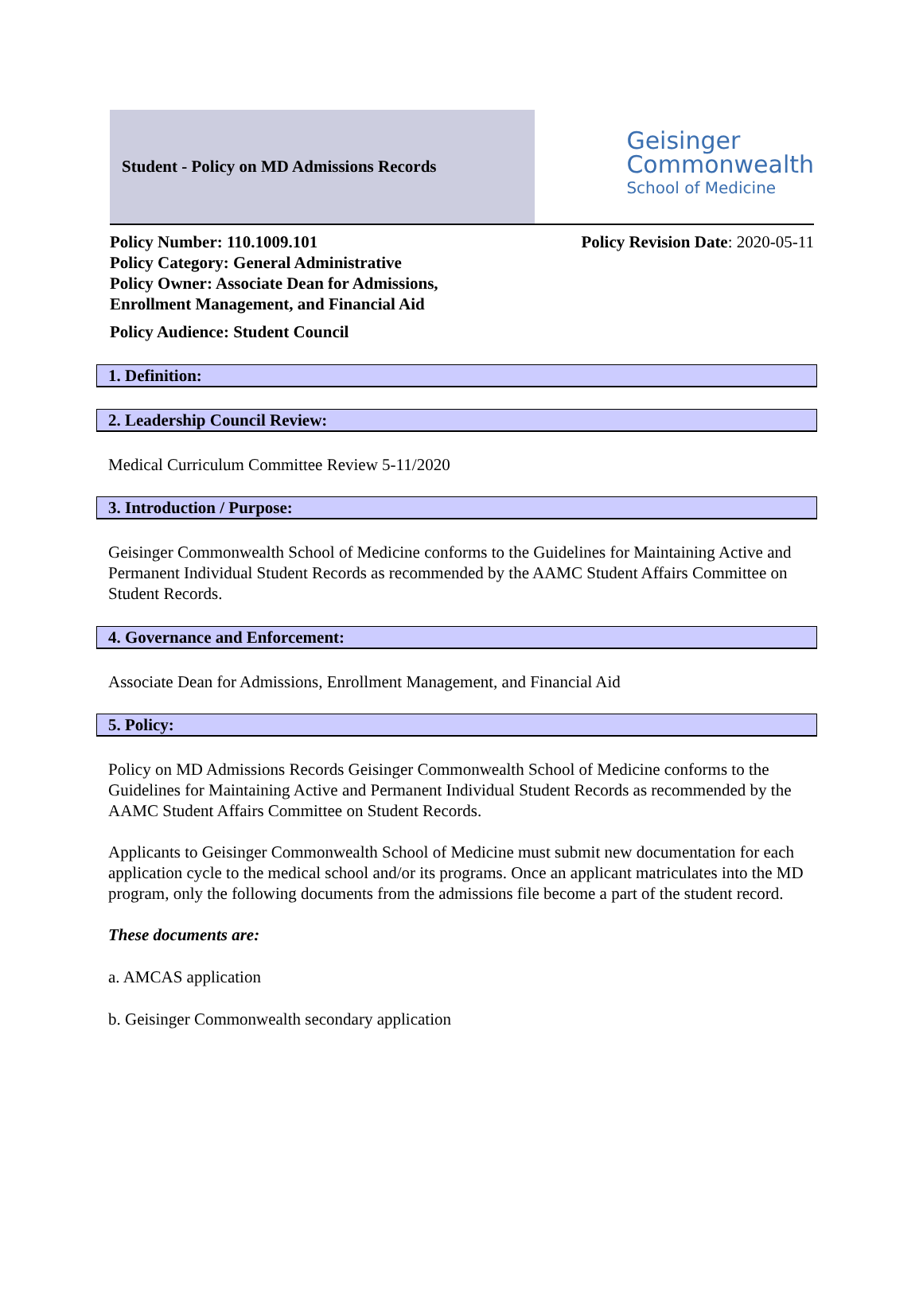Student - Policy on MD Admissions Records
Geisinger
Commonwealth
School of Medicine
Policy Number: 110.1009.101
Policy Category: General Administrative
Policy Owner: Associate Dean for Admissions,
Enrollment Management, and Financial Aid
Policy Audience: Student Council
Policy Revision Date: 2020-05-11
1. Definition:
2. Leadership Council Review:
Medical Curriculum Committee Review 5-11/2020
3. Introduction / Purpose:
Geisinger Commonwealth School of Medicine conforms to the Guidelines for Maintaining Active and Permanent Individual Student Records as recommended by the AAMC Student Affairs Committee on Student Records.
4. Governance and Enforcement:
Associate Dean for Admissions, Enrollment Management, and Financial Aid
5. Policy:
Policy on MD Admissions Records Geisinger Commonwealth School of Medicine conforms to the Guidelines for Maintaining Active and Permanent Individual Student Records as recommended by the AAMC Student Affairs Committee on Student Records.
Applicants to Geisinger Commonwealth School of Medicine must submit new documentation for each application cycle to the medical school and/or its programs. Once an applicant matriculates into the MD program, only the following documents from the admissions file become a part of the student record.
These documents are:
a. AMCAS application
b. Geisinger Commonwealth secondary application